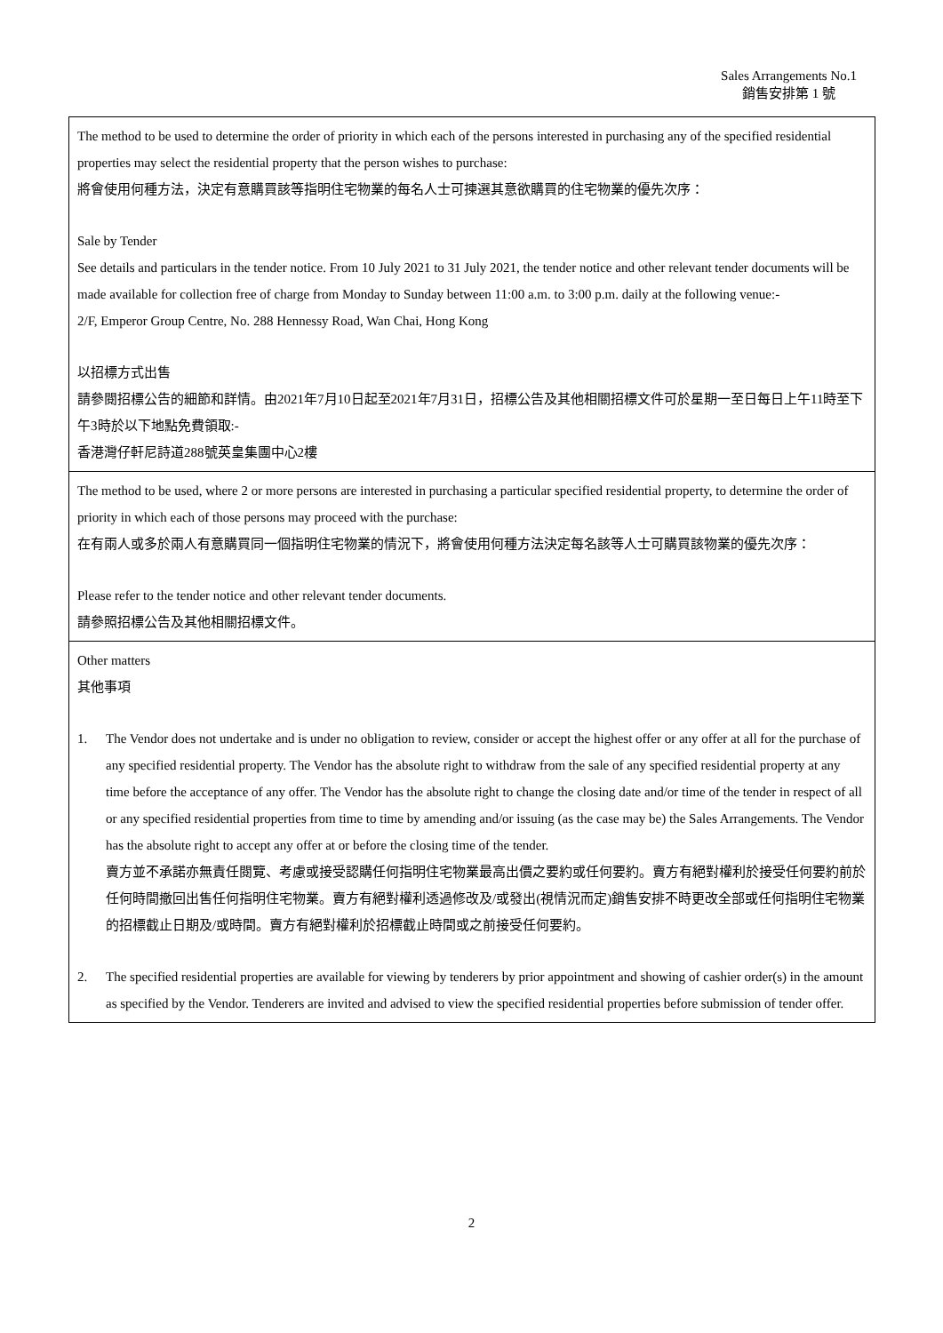Sales Arrangements No.1
銷售安排第 1 號
| The method to be used to determine the order of priority in which each of the persons interested in purchasing any of the specified residential properties may select the residential property that the person wishes to purchase: 將會使用何種方法，決定有意購買該等指明住宅物業的每名人士可揀選其意欲購買的住宅物業的優先次序： Sale by Tender See details and particulars in the tender notice. From 10 July 2021 to 31 July 2021, the tender notice and other relevant tender documents will be made available for collection free of charge from Monday to Sunday between 11:00 a.m. to 3:00 p.m. daily at the following venue:- 2/F, Emperor Group Centre, No. 288 Hennessy Road, Wan Chai, Hong Kong 以招標方式出售 請參閱招標公告的細節和詳情。由2021年7月10日起至2021年7月31日，招標公告及其他相關招標文件可於星期一至日每日上午11時至下午3時於以下地點免費領取:- 香港灣仔軒尼詩道288號英皇集團中心2樓 |
| The method to be used, where 2 or more persons are interested in purchasing a particular specified residential property, to determine the order of priority in which each of those persons may proceed with the purchase: 在有兩人或多於兩人有意購買同一個指明住宅物業的情況下，將會使用何種方法決定每名該等人士可購買該物業的優先次序： Please refer to the tender notice and other relevant tender documents. 請參照招標公告及其他相關招標文件。 |
| Other matters 其他事項 1. The Vendor does not undertake and is under no obligation to review, consider or accept the highest offer or any offer at all for the purchase of any specified residential property. The Vendor has the absolute right to withdraw from the sale of any specified residential property at any time before the acceptance of any offer. The Vendor has the absolute right to change the closing date and/or time of the tender in respect of all or any specified residential properties from time to time by amending and/or issuing (as the case may be) the Sales Arrangements. The Vendor has the absolute right to accept any offer at or before the closing time of the tender. 賣方並不承諾亦無責任閱覽、考慮或接受認購任何指明住宅物業最高出價之要約或任何要約。賣方有絕對權利於接受任何要約前於任何時間撤回出售任何指明住宅物業。賣方有絕對權利透過修改及/或發出(視情況而定)銷售安排不時更改全部或任何指明住宅物業的招標截止日期及/或時間。賣方有絕對權利於招標截止時間或之前接受任何要約。 2. The specified residential properties are available for viewing by tenderers by prior appointment and showing of cashier order(s) in the amount as specified by the Vendor. Tenderers are invited and advised to view the specified residential properties before submission of tender offer. |
2